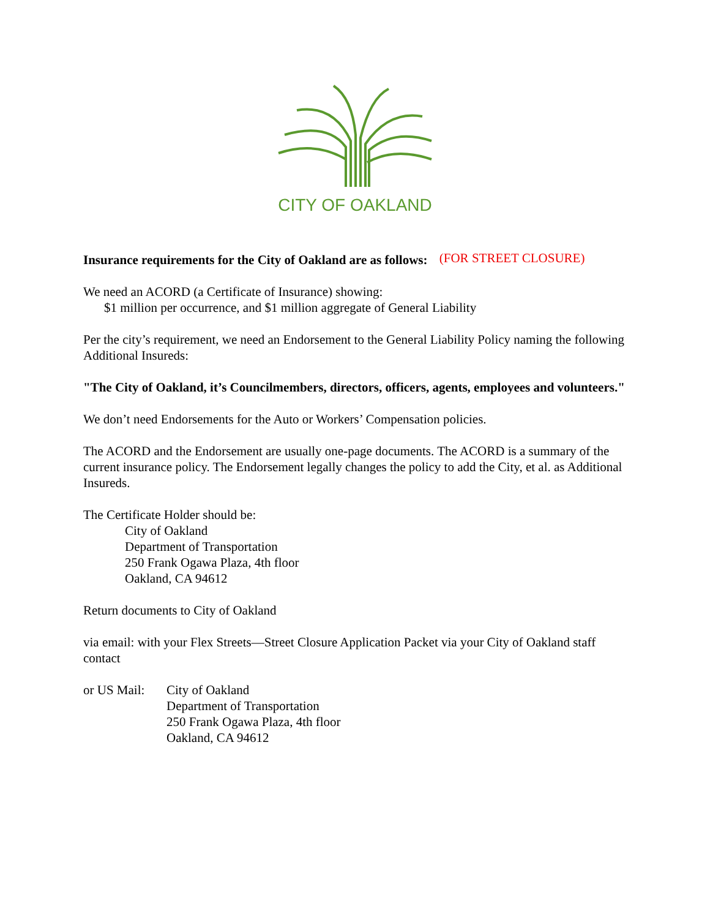CITY OF OAKLAND
Insurance requirements for the City of Oakland are as follows: (FOR STREET CLOSURE)
We need an ACORD (a Certificate of Insurance) showing:
$1 million per occurrence, and $1 million aggregate of General Liability
Per the city’s requirement, we need an Endorsement to the General Liability Policy naming the following Additional Insureds:
"The City of Oakland, it’s Councilmembers, directors, officers, agents, employees and volunteers."
We don’t need Endorsements for the Auto or Workers’ Compensation policies.
The ACORD and the Endorsement are usually one-page documents. The ACORD is a summary of the current insurance policy. The Endorsement legally changes the policy to add the City, et al. as Additional Insureds.
The Certificate Holder should be:
City of Oakland
Department of Transportation
250 Frank Ogawa Plaza, 4th floor
Oakland, CA 94612
Return documents to City of Oakland
via email: with your Flex Streets—Street Closure Application Packet via your City of Oakland staff contact
or US Mail:
City of Oakland
Department of Transportation
250 Frank Ogawa Plaza, 4th floor
Oakland, CA 94612